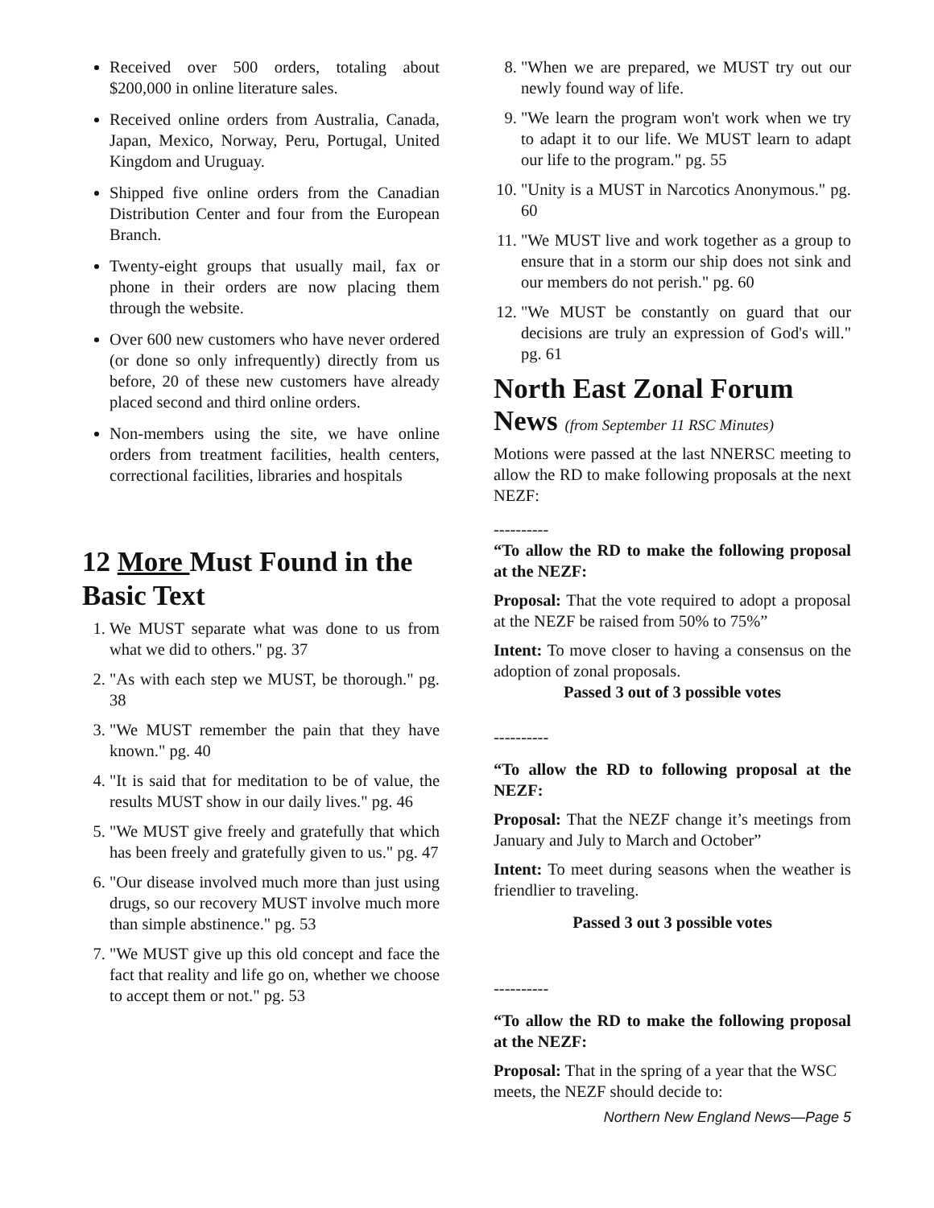Received over 500 orders, totaling about $200,000 in online literature sales.
Received online orders from Australia, Canada, Japan, Mexico, Norway, Peru, Portugal, United Kingdom and Uruguay.
Shipped five online orders from the Canadian Distribution Center and four from the European Branch.
Twenty-eight groups that usually mail, fax or phone in their orders are now placing them through the website.
Over 600 new customers who have never ordered (or done so only infrequently) directly from us before, 20 of these new customers have already placed second and third online orders.
Non-members using the site, we have online orders from treatment facilities, health centers, correctional facilities, libraries and hospitals
12 More Must Found in the Basic Text
1. We MUST separate what was done to us from what we did to others." pg. 37
2. "As with each step we MUST, be thorough." pg. 38
3. "We MUST remember the pain that they have known." pg. 40
4. "It is said that for meditation to be of value, the results MUST show in our daily lives." pg. 46
5. "We MUST give freely and gratefully that which has been freely and gratefully given to us." pg. 47
6. "Our disease involved much more than just using drugs, so our recovery MUST involve much more than simple abstinence." pg. 53
7. "We MUST give up this old concept and face the fact that reality and life go on, whether we choose to accept them or not." pg. 53
8. "When we are prepared, we MUST try out our newly found way of life.
9. "We learn the program won't work when we try to adapt it to our life. We MUST learn to adapt our life to the program." pg. 55
10. "Unity is a MUST in Narcotics Anonymous." pg. 60
11. "We MUST live and work together as a group to ensure that in a storm our ship does not sink and our members do not perish." pg. 60
12. "We MUST be constantly on guard that our decisions are truly an expression of God's will." pg. 61
North East Zonal Forum News (from September 11 RSC Minutes)
Motions were passed at the last NNERSC meeting to allow the RD to make following proposals at the next NEZF:
----------
“To allow the RD to make the following proposal at the NEZF:
Proposal: That the vote required to adopt a proposal at the NEZF be raised from 50% to 75%”
Intent: To move closer to having a consensus on the adoption of zonal proposals.
Passed 3 out of 3 possible votes
----------
“To allow the RD to following proposal at the NEZF:
Proposal: That the NEZF change it’s meetings from January and July to March and October”
Intent: To meet during seasons when the weather is friendlier to traveling.
Passed 3 out 3 possible votes
----------
“To allow the RD to make the following proposal at the NEZF:
Proposal: That in the spring of a year that the WSC meets, the NEZF should decide to:
Northern New England News—Page 5